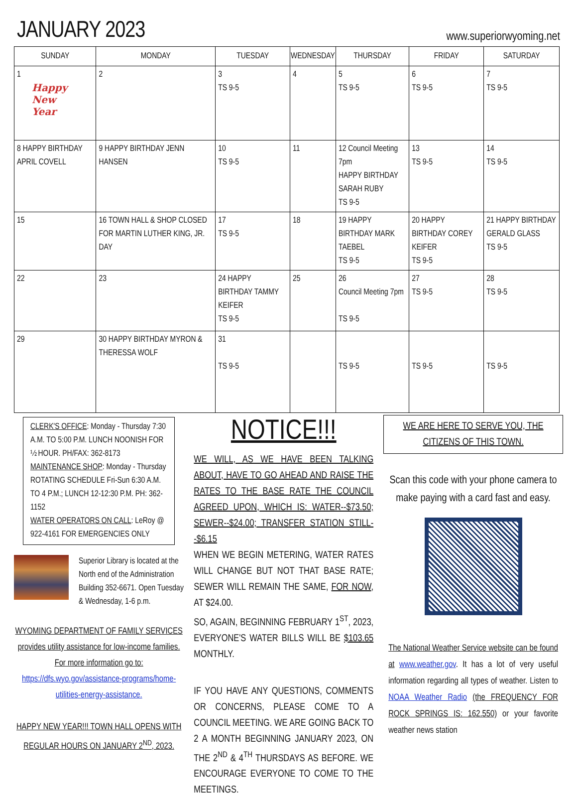JANUARY 2023
www.superiorwyoming.net
| SUNDAY | MONDAY | TUESDAY | WEDNESDAY | THURSDAY | FRIDAY | SATURDAY |
| --- | --- | --- | --- | --- | --- | --- |
| 1 Happy New Year | 2 | 3 TS 9-5 | 4 | 5 TS 9-5 | 6 TS 9-5 | 7 TS 9-5 |
| 8 HAPPY BIRTHDAY APRIL COVELL | 9 HAPPY BIRTHDAY JENN HANSEN | 10 TS 9-5 | 11 | 12 Council Meeting 7pm HAPPY BIRTHDAY SARAH RUBY TS 9-5 | 13 TS 9-5 | 14 TS 9-5 |
| 15 | 16 TOWN HALL & SHOP CLOSED FOR MARTIN LUTHER KING, JR. DAY | 17 TS 9-5 | 18 | 19 HAPPY BIRTHDAY MARK TAEBEL TS 9-5 | 20 HAPPY BIRTHDAY COREY KEIFER TS 9-5 | 21 HAPPY BIRTHDAY GERALD GLASS TS 9-5 |
| 22 | 23 | 24 HAPPY BIRTHDAY TAMMY KEIFER TS 9-5 | 25 | 26 Council Meeting 7pm TS 9-5 | 27 TS 9-5 | 28 TS 9-5 |
| 29 | 30 HAPPY BIRTHDAY MYRON & THERESSA WOLF | 31 TS 9-5 | | TS 9-5 | TS 9-5 | TS 9-5 |
CLERK'S OFFICE: Monday - Thursday 7:30 A.M. TO 5:00 P.M. LUNCH NOONISH FOR ½ HOUR. PH/FAX: 362-8173
MAINTENANCE SHOP: Monday - Thursday ROTATING SCHEDULE Fri-Sun 6:30 A.M. TO 4 P.M.; LUNCH 12-12:30 P.M. PH: 362-1152
WATER OPERATORS ON CALL: LeRoy @ 922-4161 FOR EMERGENCIES ONLY
Superior Library is located at the North end of the Administration Building 352-6671. Open Tuesday & Wednesday, 1-6 p.m.
WYOMING DEPARTMENT OF FAMILY SERVICES provides utility assistance for low-income families.
For more information go to:
https://dfs.wyo.gov/assistance-programs/home-utilities-energy-assistance.
HAPPY NEW YEAR!!! TOWN HALL OPENS WITH REGULAR HOURS ON JANUARY 2<sup>ND</sup>, 2023.
NOTICE!!!
WE WILL, AS WE HAVE BEEN TALKING ABOUT, HAVE TO GO AHEAD AND RAISE THE RATES TO THE BASE RATE THE COUNCIL AGREED UPON, WHICH IS: WATER--$73.50; SEWER--$24.00; TRANSFER STATION STILL--$6.15
WHEN WE BEGIN METERING, WATER RATES WILL CHANGE BUT NOT THAT BASE RATE; SEWER WILL REMAIN THE SAME, FOR NOW, AT $24.00.
SO, AGAIN, BEGINNING FEBRUARY 1<sup>ST</sup>, 2023, EVERYONE'S WATER BILLS WILL BE $103.65 MONTHLY.
IF YOU HAVE ANY QUESTIONS, COMMENTS OR CONCERNS, PLEASE COME TO A COUNCIL MEETING. WE ARE GOING BACK TO 2 A MONTH BEGINNING JANUARY 2023, ON THE 2<sup>ND</sup> & 4<sup>TH</sup> THURSDAYS AS BEFORE. WE ENCOURAGE EVERYONE TO COME TO THE MEETINGS.
WE ARE HERE TO SERVE YOU, THE CITIZENS OF THIS TOWN.
Scan this code with your phone camera to make paying with a card fast and easy.
The National Weather Service website can be found at www.weather.gov. It has a lot of very useful information regarding all types of weather. Listen to NOAA Weather Radio (the FREQUENCY FOR ROCK SPRINGS IS: 162.550) or your favorite weather news station